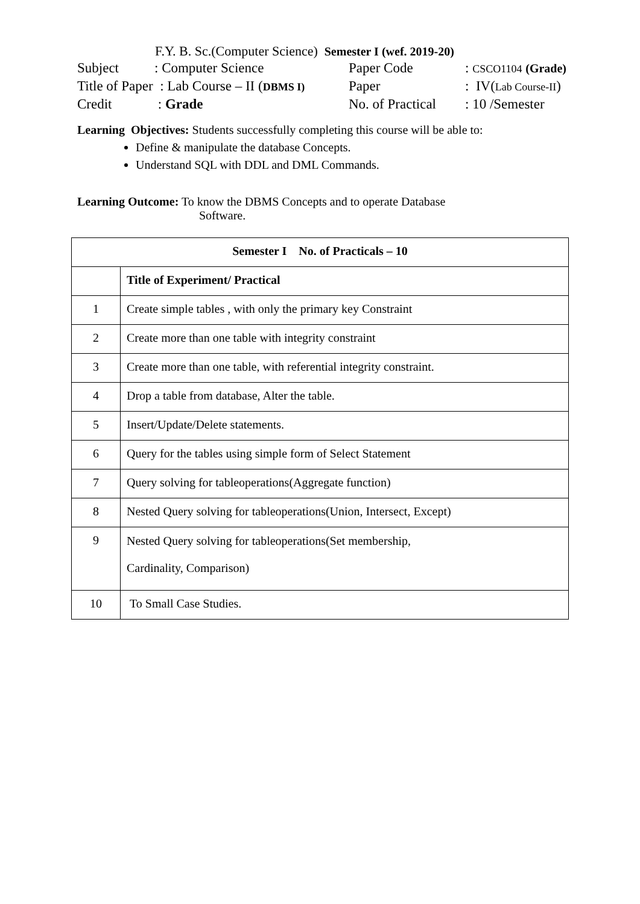F.Y. B. Sc.(Computer Science) Semester I (wef. 2019-20)
| Subject | : Computer Science | Paper Code | : CSCO1104 (Grade) |
| Title of Paper : Lab Course – II ( DBMS I) | | Paper | : IV( Lab Course-II ) |
| Credit | : Grade | No. of Practical | : 10 /Semester |
Learning Objectives: Students successfully completing this course will be able to:
Define & manipulate the database Concepts.
Understand SQL with DDL and DML Commands.
Learning Outcome: To know the DBMS Concepts and to operate Database
Software.
| Semester I No. of Practicals – 10 | |
| --- | --- |
| | Title of Experiment/ Practical |
| 1 | Create simple tables , with only the primary key Constraint |
| 2 | Create more than one table with integrity constraint |
| 3 | Create more than one table, with referential integrity constraint. |
| 4 | Drop a table from database, Alter the table. |
| 5 | Insert/Update/Delete statements. |
| 6 | Query for the tables using simple form of Select Statement |
| 7 | Query solving for tableoperations(Aggregate function) |
| 8 | Nested Query solving for tableoperations(Union, Intersect, Except) |
| 9 | Nested Query solving for tableoperations(Set membership, Cardinality, Comparison) |
| 10 | To Small Case Studies. |